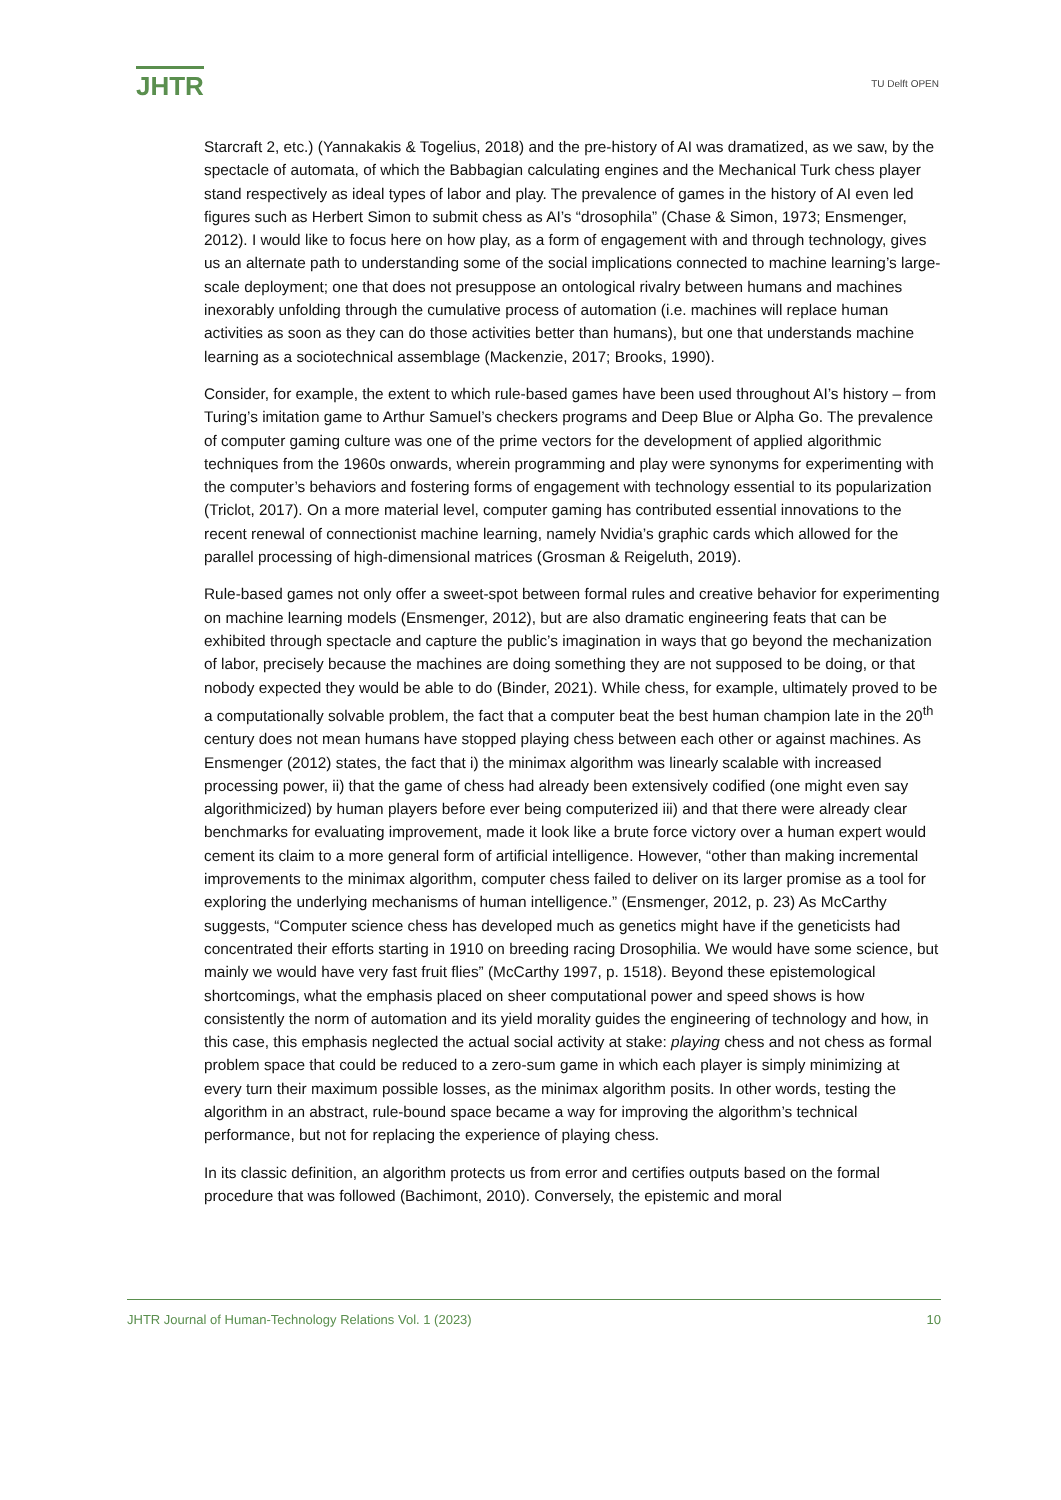JHTR TU Delft OPEN
Starcraft 2, etc.) (Yannakakis & Togelius, 2018) and the pre-history of AI was dramatized, as we saw, by the spectacle of automata, of which the Babbagian calculating engines and the Mechanical Turk chess player stand respectively as ideal types of labor and play. The prevalence of games in the history of AI even led figures such as Herbert Simon to submit chess as AI’s “drosophila” (Chase & Simon, 1973; Ensmenger, 2012). I would like to focus here on how play, as a form of engagement with and through technology, gives us an alternate path to understanding some of the social implications connected to machine learning’s large-scale deployment; one that does not presuppose an ontological rivalry between humans and machines inexorably unfolding through the cumulative process of automation (i.e. machines will replace human activities as soon as they can do those activities better than humans), but one that understands machine learning as a sociotechnical assemblage (Mackenzie, 2017; Brooks, 1990).
Consider, for example, the extent to which rule-based games have been used throughout AI’s history – from Turing’s imitation game to Arthur Samuel’s checkers programs and Deep Blue or Alpha Go. The prevalence of computer gaming culture was one of the prime vectors for the development of applied algorithmic techniques from the 1960s onwards, wherein programming and play were synonyms for experimenting with the computer’s behaviors and fostering forms of engagement with technology essential to its popularization (Triclot, 2017). On a more material level, computer gaming has contributed essential innovations to the recent renewal of connectionist machine learning, namely Nvidia’s graphic cards which allowed for the parallel processing of high-dimensional matrices (Grosman & Reigeluth, 2019).
Rule-based games not only offer a sweet-spot between formal rules and creative behavior for experimenting on machine learning models (Ensmenger, 2012), but are also dramatic engineering feats that can be exhibited through spectacle and capture the public’s imagination in ways that go beyond the mechanization of labor, precisely because the machines are doing something they are not supposed to be doing, or that nobody expected they would be able to do (Binder, 2021). While chess, for example, ultimately proved to be a computationally solvable problem, the fact that a computer beat the best human champion late in the 20<sup>th</sup> century does not mean humans have stopped playing chess between each other or against machines. As Ensmenger (2012) states, the fact that i) the minimax algorithm was linearly scalable with increased processing power, ii) that the game of chess had already been extensively codified (one might even say algorithmicized) by human players before ever being computerized iii) and that there were already clear benchmarks for evaluating improvement, made it look like a brute force victory over a human expert would cement its claim to a more general form of artificial intelligence. However, “other than making incremental improvements to the minimax algorithm, computer chess failed to deliver on its larger promise as a tool for exploring the underlying mechanisms of human intelligence.” (Ensmenger, 2012, p. 23) As McCarthy suggests, “Computer science chess has developed much as genetics might have if the geneticists had concentrated their efforts starting in 1910 on breeding racing Drosophilia. We would have some science, but mainly we would have very fast fruit flies” (McCarthy 1997, p. 1518). Beyond these epistemological shortcomings, what the emphasis placed on sheer computational power and speed shows is how consistently the norm of automation and its yield morality guides the engineering of technology and how, in this case, this emphasis neglected the actual social activity at stake: playing chess and not chess as formal problem space that could be reduced to a zero-sum game in which each player is simply minimizing at every turn their maximum possible losses, as the minimax algorithm posits. In other words, testing the algorithm in an abstract, rule-bound space became a way for improving the algorithm’s technical performance, but not for replacing the experience of playing chess.
In its classic definition, an algorithm protects us from error and certifies outputs based on the formal procedure that was followed (Bachimont, 2010). Conversely, the epistemic and moral
JHTR Journal of Human-Technology Relations Vol. 1 (2023) 10